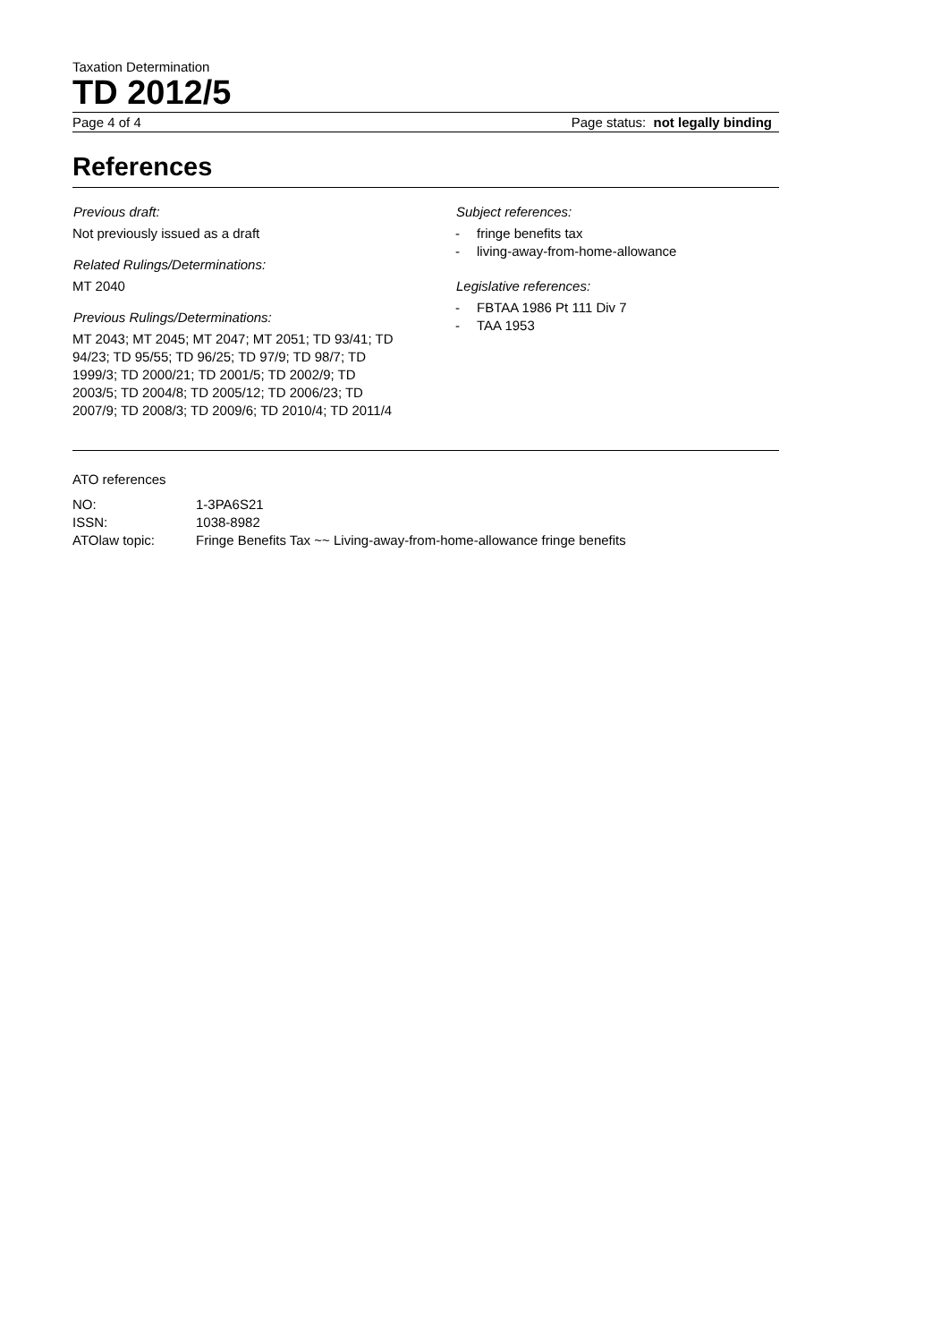Taxation Determination
TD 2012/5
Page 4 of 4 Page status: not legally binding
References
Previous draft:
Not previously issued as a draft
Related Rulings/Determinations:
MT 2040
Previous Rulings/Determinations:
MT 2043; MT 2045; MT 2047; MT 2051; TD 93/41; TD 94/23; TD 95/55; TD 96/25; TD 97/9; TD 98/7; TD 1999/3; TD 2000/21; TD 2001/5; TD 2002/9; TD 2003/5; TD 2004/8; TD 2005/12; TD 2006/23; TD 2007/9; TD 2008/3; TD 2009/6; TD 2010/4; TD 2011/4
Subject references:
- fringe benefits tax
- living-away-from-home-allowance
Legislative references:
- FBTAA 1986 Pt 111 Div 7
- TAA 1953
ATO references
| NO: | 1-3PA6S21 |
| ISSN: | 1038-8982 |
| ATOlaw topic: | Fringe Benefits Tax ~~ Living-away-from-home-allowance fringe benefits |